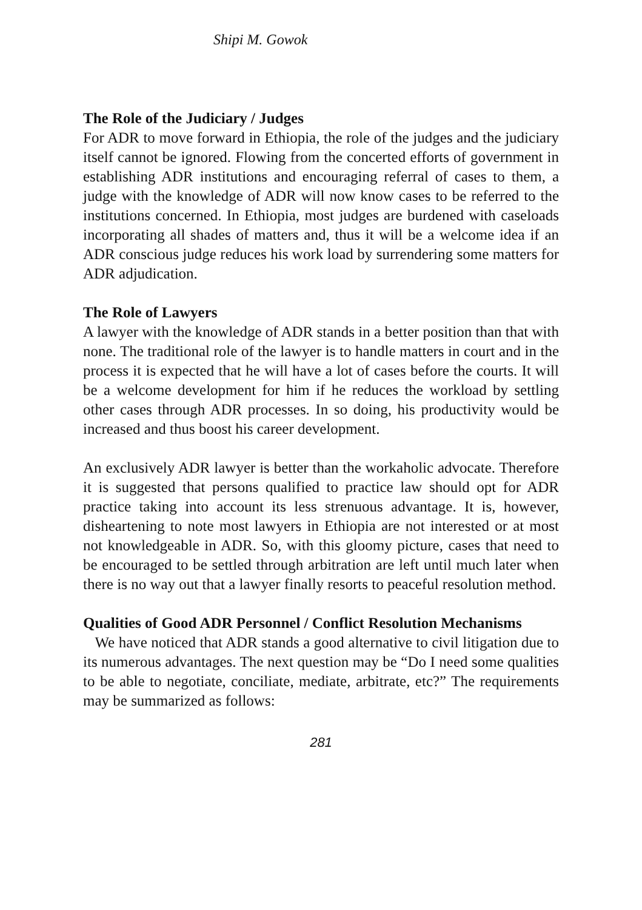Shipi M. Gowok
The Role of the Judiciary / Judges
For ADR to move forward in Ethiopia, the role of the judges and the judiciary itself cannot be ignored. Flowing from the concerted efforts of government in establishing ADR institutions and encouraging referral of cases to them, a judge with the knowledge of ADR will now know cases to be referred to the institutions concerned. In Ethiopia, most judges are burdened with caseloads incorporating all shades of matters and, thus it will be a welcome idea if an ADR conscious judge reduces his work load by surrendering some matters for ADR adjudication.
The Role of Lawyers
A lawyer with the knowledge of ADR stands in a better position than that with none. The traditional role of the lawyer is to handle matters in court and in the process it is expected that he will have a lot of cases before the courts. It will be a welcome development for him if he reduces the workload by settling other cases through ADR processes. In so doing, his productivity would be increased and thus boost his career development.
An exclusively ADR lawyer is better than the workaholic advocate. Therefore it is suggested that persons qualified to practice law should opt for ADR practice taking into account its less strenuous advantage. It is, however, disheartening to note most lawyers in Ethiopia are not interested or at most not knowledgeable in ADR. So, with this gloomy picture, cases that need to be encouraged to be settled through arbitration are left until much later when there is no way out that a lawyer finally resorts to peaceful resolution method.
Qualities of Good ADR Personnel / Conflict Resolution Mechanisms
We have noticed that ADR stands a good alternative to civil litigation due to its numerous advantages. The next question may be “Do I need some qualities to be able to negotiate, conciliate, mediate, arbitrate, etc?” The requirements may be summarized as follows:
281